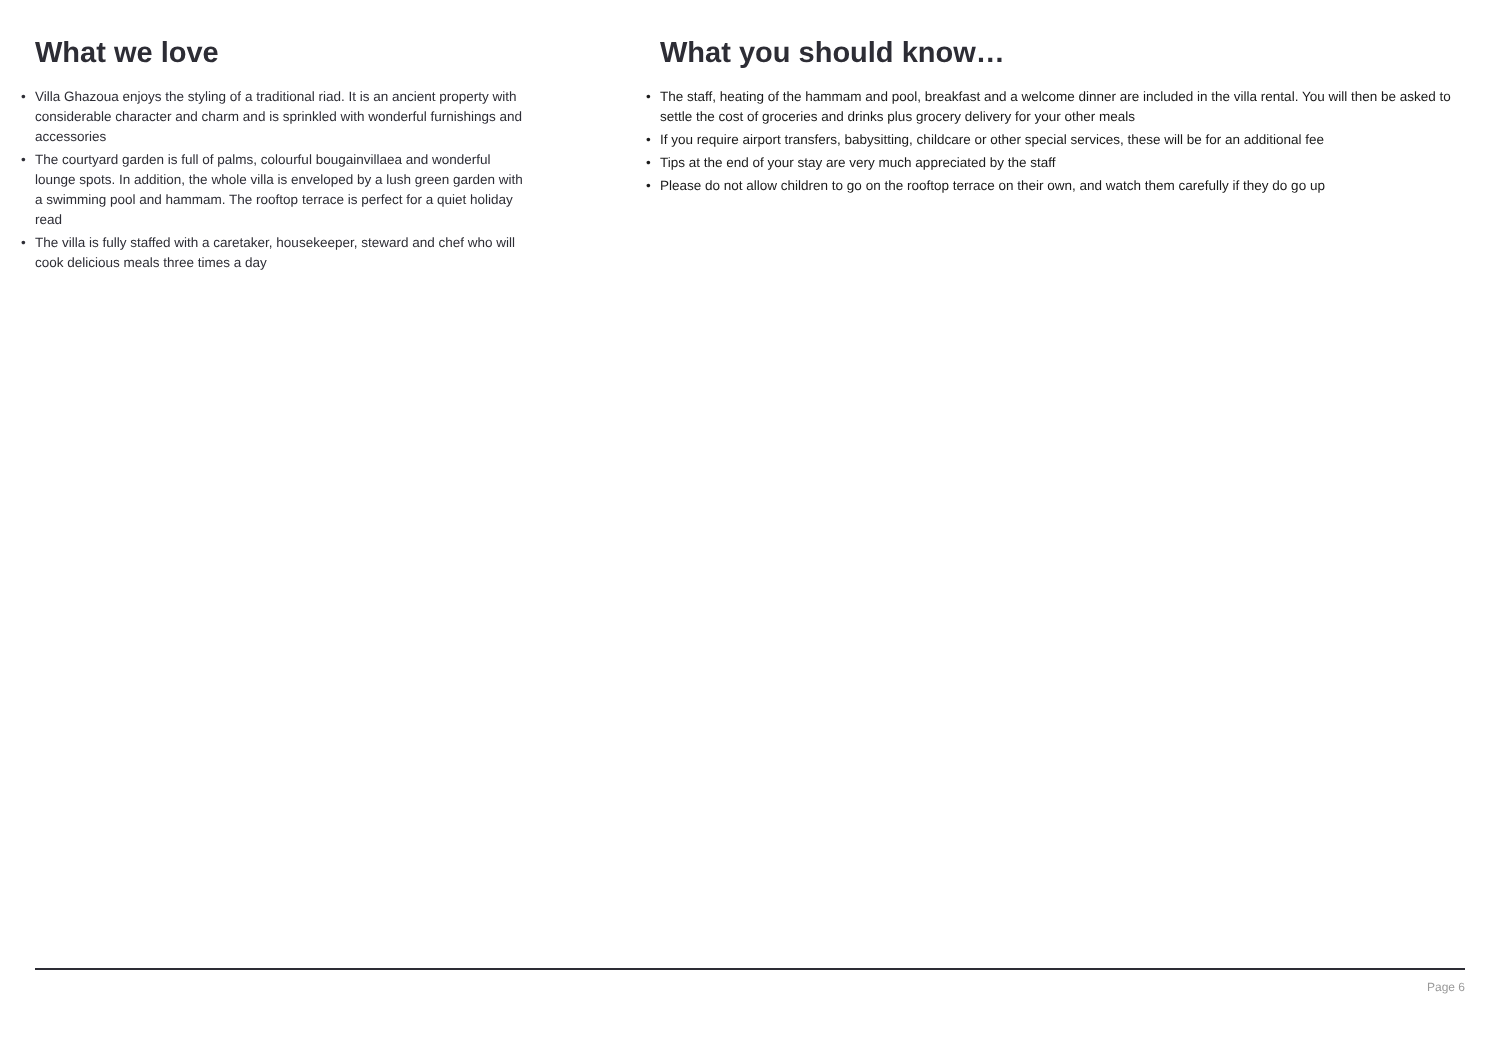What we love
• Villa Ghazoua enjoys the styling of a traditional riad. It is an ancient property with considerable character and charm and is sprinkled with wonderful furnishings and accessories
• The courtyard garden is full of palms, colourful bougainvillaea and wonderful lounge spots. In addition, the whole villa is enveloped by a lush green garden with a swimming pool and hammam. The rooftop terrace is perfect for a quiet holiday read
• The villa is fully staffed with a caretaker, housekeeper, steward and chef who will cook delicious meals three times a day
What you should know…
• The staff, heating of the hammam and pool, breakfast and a welcome dinner are included in the villa rental. You will then be asked to settle the cost of groceries and drinks plus grocery delivery for your other meals
• If you require airport transfers, babysitting, childcare or other special services, these will be for an additional fee
• Tips at the end of your stay are very much appreciated by the staff
• Please do not allow children to go on the rooftop terrace on their own, and watch them carefully if they do go up
Page 6